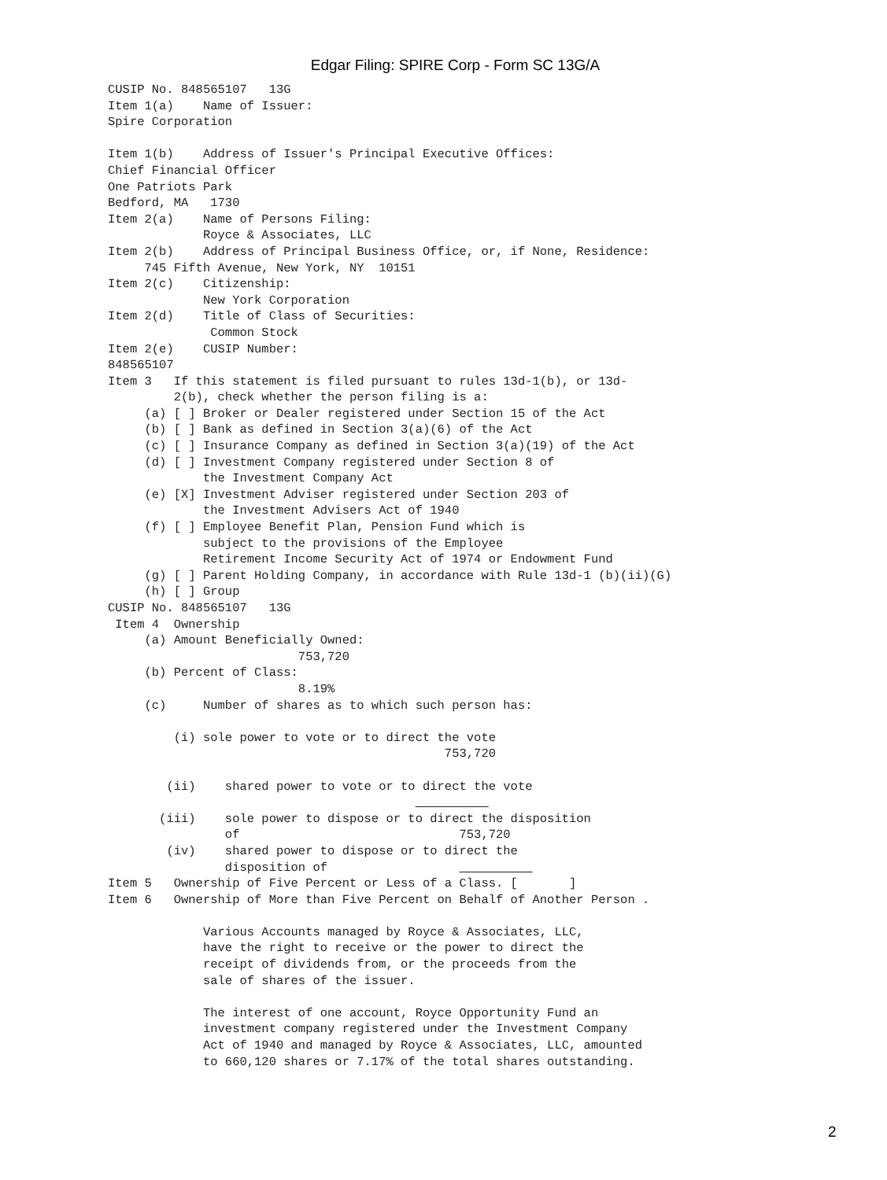Edgar Filing: SPIRE Corp - Form SC 13G/A
CUSIP No. 848565107   13G
Item 1(a)    Name of Issuer:
Spire Corporation

Item 1(b)    Address of Issuer's Principal Executive Offices:
Chief Financial Officer
One Patriots Park
Bedford, MA   1730
Item 2(a)    Name of Persons Filing:
             Royce & Associates, LLC
Item 2(b)    Address of Principal Business Office, or, if None, Residence:
     745 Fifth Avenue, New York, NY  10151
Item 2(c)    Citizenship:
             New York Corporation
Item 2(d)    Title of Class of Securities:
              Common Stock
Item 2(e)    CUSIP Number:
848565107
Item 3   If this statement is filed pursuant to rules 13d-1(b), or 13d-
         2(b), check whether the person filing is a:
     (a) [ ] Broker or Dealer registered under Section 15 of the Act
     (b) [ ] Bank as defined in Section 3(a)(6) of the Act
     (c) [ ] Insurance Company as defined in Section 3(a)(19) of the Act
     (d) [ ] Investment Company registered under Section 8 of
             the Investment Company Act
     (e) [X] Investment Adviser registered under Section 203 of
             the Investment Advisers Act of 1940
     (f) [ ] Employee Benefit Plan, Pension Fund which is
             subject to the provisions of the Employee
             Retirement Income Security Act of 1974 or Endowment Fund
     (g) [ ] Parent Holding Company, in accordance with Rule 13d-1 (b)(ii)(G)
     (h) [ ] Group
CUSIP No. 848565107   13G
 Item 4  Ownership
     (a) Amount Beneficially Owned:
                          753,720
     (b) Percent of Class:
                          8.19%
     (c)     Number of shares as to which such person has:

         (i) sole power to vote or to direct the vote
                                              753,720

        (ii)    shared power to vote or to direct the vote
                                                    
       (iii)    sole power to dispose or to direct the disposition
                of                              753,720
        (iv)    shared power to dispose or to direct the
                disposition of                            
Item 5   Ownership of Five Percent or Less of a Class. [       ]
Item 6   Ownership of More than Five Percent on Behalf of Another Person .

             Various Accounts managed by Royce & Associates, LLC,
             have the right to receive or the power to direct the
             receipt of dividends from, or the proceeds from the
             sale of shares of the issuer.

             The interest of one account, Royce Opportunity Fund an
             investment company registered under the Investment Company
             Act of 1940 and managed by Royce & Associates, LLC, amounted
             to 660,120 shares or 7.17% of the total shares outstanding.
2